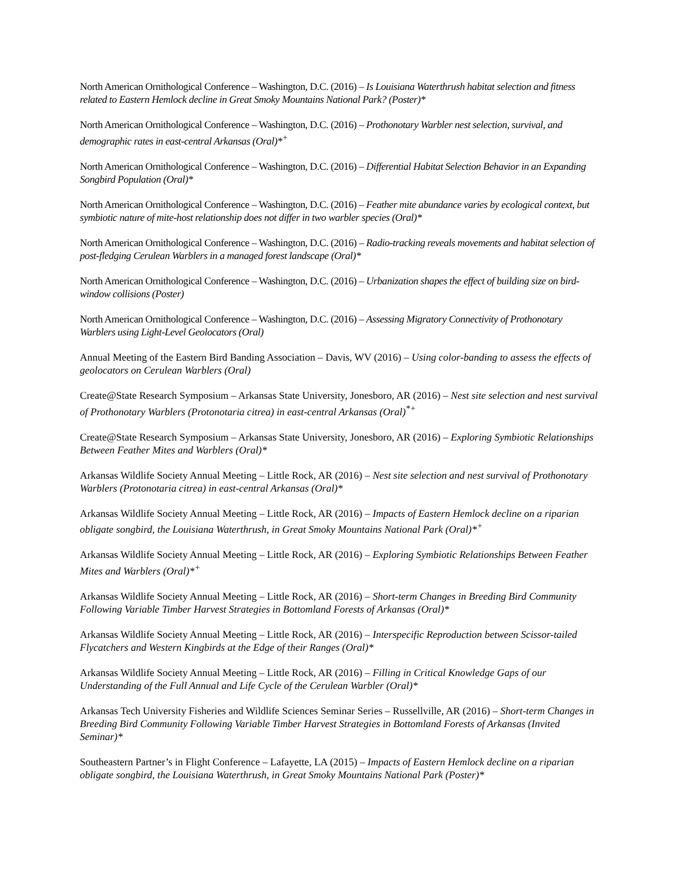North American Ornithological Conference – Washington, D.C. (2016) – Is Louisiana Waterthrush habitat selection and fitness related to Eastern Hemlock decline in Great Smoky Mountains National Park? (Poster)*
North American Ornithological Conference – Washington, D.C. (2016) – Prothonotary Warbler nest selection, survival, and demographic rates in east-central Arkansas (Oral)*<sup>+</sup>
North American Ornithological Conference – Washington, D.C. (2016) – Differential Habitat Selection Behavior in an Expanding Songbird Population (Oral)*
North American Ornithological Conference – Washington, D.C. (2016) – Feather mite abundance varies by ecological context, but symbiotic nature of mite-host relationship does not differ in two warbler species (Oral)*
North American Ornithological Conference – Washington, D.C. (2016) – Radio-tracking reveals movements and habitat selection of post-fledging Cerulean Warblers in a managed forest landscape (Oral)*
North American Ornithological Conference – Washington, D.C. (2016) – Urbanization shapes the effect of building size on bird-window collisions (Poster)
North American Ornithological Conference – Washington, D.C. (2016) – Assessing Migratory Connectivity of Prothonotary Warblers using Light-Level Geolocators (Oral)
Annual Meeting of the Eastern Bird Banding Association – Davis, WV (2016) – Using color-banding to assess the effects of geolocators on Cerulean Warblers (Oral)
Create@State Research Symposium – Arkansas State University, Jonesboro, AR (2016) – Nest site selection and nest survival of Prothonotary Warblers (Protonotaria citrea) in east-central Arkansas (Oral)<sup>*+</sup>
Create@State Research Symposium – Arkansas State University, Jonesboro, AR (2016) – Exploring Symbiotic Relationships Between Feather Mites and Warblers (Oral)*
Arkansas Wildlife Society Annual Meeting – Little Rock, AR (2016) – Nest site selection and nest survival of Prothonotary Warblers (Protonotaria citrea) in east-central Arkansas (Oral)*
Arkansas Wildlife Society Annual Meeting – Little Rock, AR (2016) – Impacts of Eastern Hemlock decline on a riparian obligate songbird, the Louisiana Waterthrush, in Great Smoky Mountains National Park (Oral)*<sup>+</sup>
Arkansas Wildlife Society Annual Meeting – Little Rock, AR (2016) – Exploring Symbiotic Relationships Between Feather Mites and Warblers (Oral)*<sup>+</sup>
Arkansas Wildlife Society Annual Meeting – Little Rock, AR (2016) – Short-term Changes in Breeding Bird Community Following Variable Timber Harvest Strategies in Bottomland Forests of Arkansas (Oral)*
Arkansas Wildlife Society Annual Meeting – Little Rock, AR (2016) – Interspecific Reproduction between Scissor-tailed Flycatchers and Western Kingbirds at the Edge of their Ranges (Oral)*
Arkansas Wildlife Society Annual Meeting – Little Rock, AR (2016) – Filling in Critical Knowledge Gaps of our Understanding of the Full Annual and Life Cycle of the Cerulean Warbler (Oral)*
Arkansas Tech University Fisheries and Wildlife Sciences Seminar Series – Russellville, AR (2016) – Short-term Changes in Breeding Bird Community Following Variable Timber Harvest Strategies in Bottomland Forests of Arkansas (Invited Seminar)*
Southeastern Partner’s in Flight Conference – Lafayette, LA (2015) – Impacts of Eastern Hemlock decline on a riparian obligate songbird, the Louisiana Waterthrush, in Great Smoky Mountains National Park (Poster)*